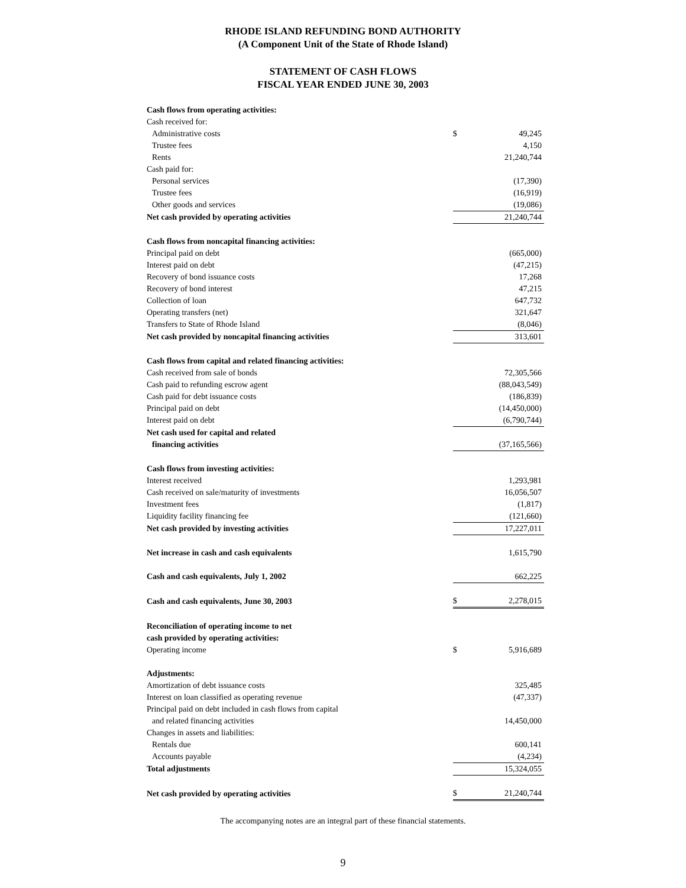RHODE ISLAND REFUNDING BOND AUTHORITY
(A Component Unit of the State of Rhode Island)
STATEMENT OF CASH FLOWS
FISCAL YEAR ENDED JUNE 30, 2003
| Cash flows from operating activities: | | |
| Cash received for: | | |
| Administrative costs | $ | 49,245 |
| Trustee fees | | 4,150 |
| Rents | | 21,240,744 |
| Cash paid for: | | |
| Personal services | | (17,390) |
| Trustee fees | | (16,919) |
| Other goods and services | | (19,086) |
| Net cash provided by operating activities | | 21,240,744 |
| Cash flows from noncapital financing activities: | | |
| Principal paid on debt | | (665,000) |
| Interest paid on debt | | (47,215) |
| Recovery of bond issuance costs | | 17,268 |
| Recovery of bond interest | | 47,215 |
| Collection of loan | | 647,732 |
| Operating transfers (net) | | 321,647 |
| Transfers to State of Rhode Island | | (8,046) |
| Net cash provided by noncapital financing activities | | 313,601 |
| Cash flows from capital and related financing activities: | | |
| Cash received from sale of bonds | | 72,305,566 |
| Cash paid to refunding escrow agent | | (88,043,549) |
| Cash paid for debt issuance costs | | (186,839) |
| Principal paid on debt | | (14,450,000) |
| Interest paid on debt | | (6,790,744) |
| Net cash used for capital and related | | |
| financing activities | | (37,165,566) |
| Cash flows from investing activities: | | |
| Interest received | | 1,293,981 |
| Cash received on sale/maturity of investments | | 16,056,507 |
| Investment fees | | (1,817) |
| Liquidity facility financing fee | | (121,660) |
| Net cash provided by investing activities | | 17,227,011 |
| Net increase in cash and cash equivalents | | 1,615,790 |
| Cash and cash equivalents, July 1, 2002 | | 662,225 |
| Cash and cash equivalents, June 30, 2003 | $ | 2,278,015 |
| Reconciliation of operating income to net | | |
| cash provided by operating activities: | | |
| Operating income | $ | 5,916,689 |
| Adjustments: | | |
| Amortization of debt issuance costs | | 325,485 |
| Interest on loan classified as operating revenue | | (47,337) |
| Principal paid on debt included in cash flows from capital | | |
| and related financing activities | | 14,450,000 |
| Changes in assets and liabilities: | | |
| Rentals due | | 600,141 |
| Accounts payable | | (4,234) |
| Total adjustments | | 15,324,055 |
| Net cash provided by operating activities | $ | 21,240,744 |
The accompanying notes are an integral part of these financial statements.
9